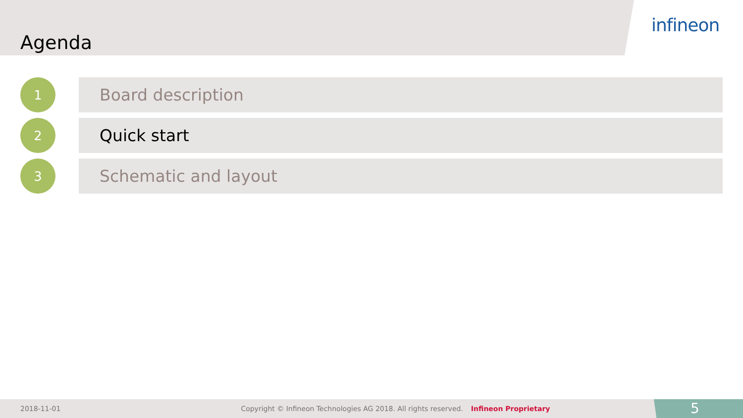Agenda
infineon
1
Board description
2
Quick start
3
Schematic and layout
2018-11-01 Copyright © Infineon Technologies AG 2018. All rights reserved. Infineon Proprietary 5